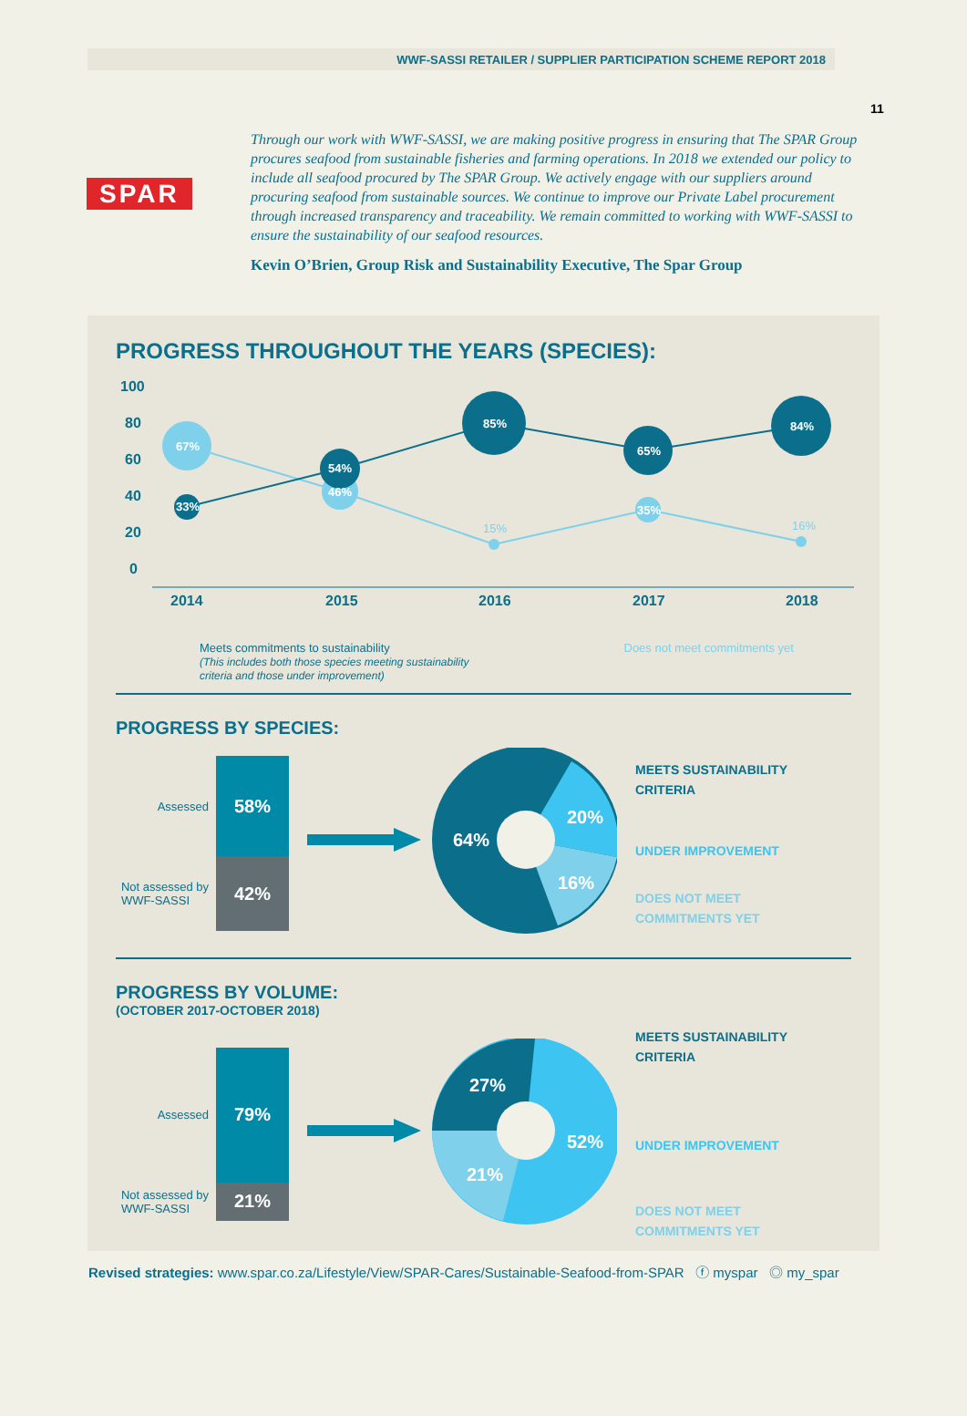WWF-SASSI RETAILER / SUPPLIER PARTICIPATION SCHEME REPORT 2018
11
SPAR
Through our work with WWF-SASSI, we are making positive progress in ensuring that The SPAR Group procures seafood from sustainable fisheries and farming operations. In 2018 we extended our policy to include all seafood procured by The SPAR Group. We actively engage with our suppliers around procuring seafood from sustainable sources. We continue to improve our Private Label procurement through increased transparency and traceability. We remain committed to working with WWF-SASSI to ensure the sustainability of our seafood resources.
Kevin O’Brien, Group Risk and Sustainability Executive, The Spar Group
PROGRESS THROUGHOUT THE YEARS (SPECIES):
100
80
60
40
20
0
2014
2015
2016
2017
2018
67%
46%
33%
54%
85%
65%
84%
35%
15%
16%
Meets commitments to sustainability
(This includes both those species meeting sustainability
criteria and those under improvement)
Does not meet commitments yet
PROGRESS BY SPECIES:
Assessed
58%
Not assessed by
WWF-SASSI
42%
64%
20%
16%
MEETS SUSTAINABILITY
CRITERIA
UNDER IMPROVEMENT
DOES NOT MEET
COMMITMENTS YET
PROGRESS BY VOLUME:
(OCTOBER 2017-OCTOBER 2018)
Assessed
79%
Not assessed by
WWF-SASSI
21%
27%
52%
21%
MEETS SUSTAINABILITY
CRITERIA
UNDER IMPROVEMENT
DOES NOT MEET
COMMITMENTS YET
Revised strategies: www.spar.co.za/Lifestyle/View/SPAR-Cares/Sustainable-Seafood-from-SPAR ⓕ myspar ◎ my_spar